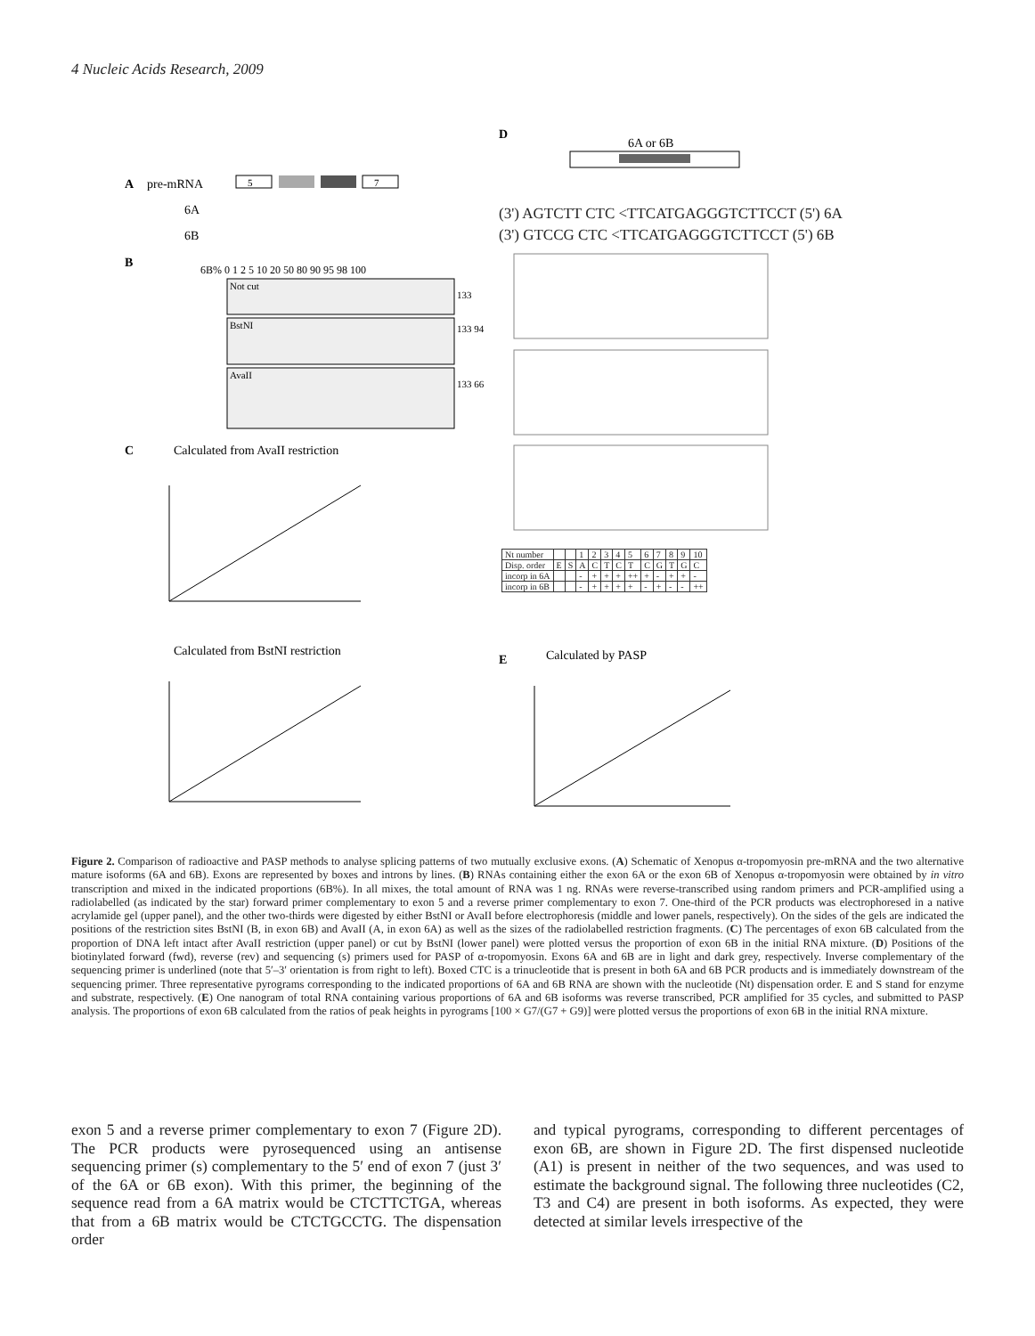4 Nucleic Acids Research, 2009
A
pre-mRNA
5
7
6A
6B
B
6B% 0 1 2 5 10 20 50 80 90 95 98 100
Not cut
133
BstNI
133 94
AvaII
133 66
C
Calculated from AvaII restriction
Calculated from BstNI restriction
D
6A or 6B
E
Calculated by PASP
(3') AGTCTT CTC <TTCATGAGGGTCTTCCT (5') 6A
(3') GTCCG CTC <TTCATGAGGGTCTTCCT (5') 6B
| Nt number | | | 1 | 2 | 3 | 4 | 5 | 6 | 7 | 8 | 9 | 10 |
| Disp. order | E | S | A | C | T | C | T | C | G | T | G | C |
| incorp in 6A | | | - | + | + | + | ++ | + | - | + | + | - |
| incorp in 6B | | | - | + | + | + | + | - | + | - | - | ++ |
Figure 2. Comparison of radioactive and PASP methods to analyse splicing patterns of two mutually exclusive exons. (A) Schematic of Xenopus α-tropomyosin pre-mRNA and the two alternative mature isoforms (6A and 6B). Exons are represented by boxes and introns by lines. (B) RNAs containing either the exon 6A or the exon 6B of Xenopus α-tropomyosin were obtained by in vitro transcription and mixed in the indicated proportions (6B%). In all mixes, the total amount of RNA was 1 ng. RNAs were reverse-transcribed using random primers and PCR-amplified using a radiolabelled (as indicated by the star) forward primer complementary to exon 5 and a reverse primer complementary to exon 7. One-third of the PCR products was electrophoresed in a native acrylamide gel (upper panel), and the other two-thirds were digested by either BstNI or AvaII before electrophoresis (middle and lower panels, respectively). On the sides of the gels are indicated the positions of the restriction sites BstNI (B, in exon 6B) and AvaII (A, in exon 6A) as well as the sizes of the radiolabelled restriction fragments. (C) The percentages of exon 6B calculated from the proportion of DNA left intact after AvaII restriction (upper panel) or cut by BstNI (lower panel) were plotted versus the proportion of exon 6B in the initial RNA mixture. (D) Positions of the biotinylated forward (fwd), reverse (rev) and sequencing (s) primers used for PASP of α-tropomyosin. Exons 6A and 6B are in light and dark grey, respectively. Inverse complementary of the sequencing primer is underlined (note that 5′–3′ orientation is from right to left). Boxed CTC is a trinucleotide that is present in both 6A and 6B PCR products and is immediately downstream of the sequencing primer. Three representative pyrograms corresponding to the indicated proportions of 6A and 6B RNA are shown with the nucleotide (Nt) dispensation order. E and S stand for enzyme and substrate, respectively. (E) One nanogram of total RNA containing various proportions of 6A and 6B isoforms was reverse transcribed, PCR amplified for 35 cycles, and submitted to PASP analysis. The proportions of exon 6B calculated from the ratios of peak heights in pyrograms [100 × G7/(G7 + G9)] were plotted versus the proportions of exon 6B in the initial RNA mixture.
exon 5 and a reverse primer complementary to exon 7 (Figure 2D). The PCR products were pyrosequenced using an antisense sequencing primer (s) complementary to the 5′ end of exon 7 (just 3′ of the 6A or 6B exon). With this primer, the beginning of the sequence read from a 6A matrix would be CTCTTCTGA, whereas that from a 6B matrix would be CTCTGCCTG. The dispensation order
and typical pyrograms, corresponding to different percentages of exon 6B, are shown in Figure 2D. The first dispensed nucleotide (A1) is present in neither of the two sequences, and was used to estimate the background signal. The following three nucleotides (C2, T3 and C4) are present in both isoforms. As expected, they were detected at similar levels irrespective of the